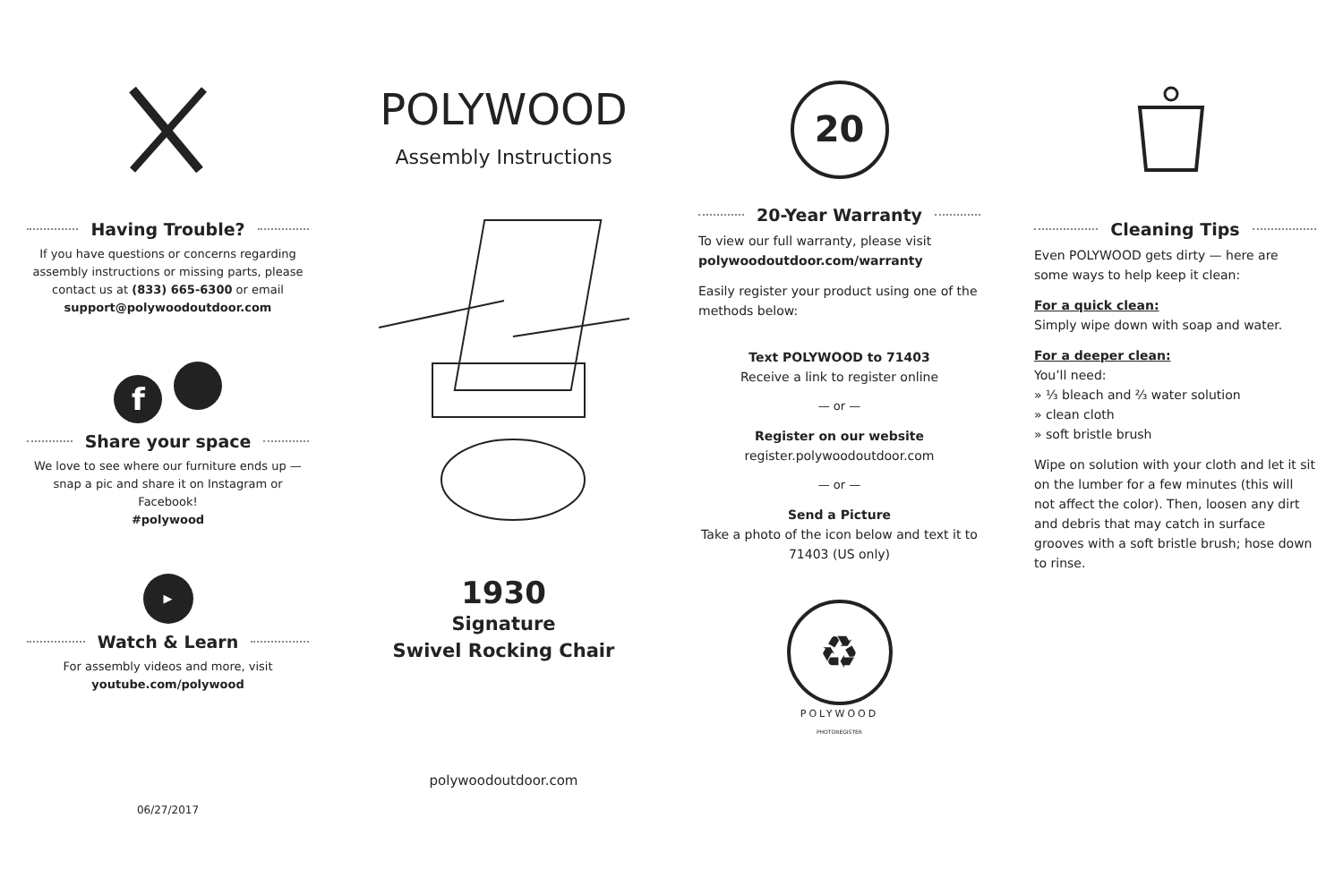Having Trouble?
If you have questions or concerns regarding assembly instructions or missing parts, please contact us at (833) 665-6300 or email support@polywoodoutdoor.com
f
Share your space
We love to see where our furniture ends up — snap a pic and share it on Instagram or Facebook!
#polywood
▶
Watch & Learn
For assembly videos and more, visit youtube.com/polywood
06/27/2017
POLYWOOD
Assembly Instructions
1930
Signature
Swivel Rocking Chair
polywoodoutdoor.com
20
20-Year Warranty
To view our full warranty, please visit polywoodoutdoor.com/warranty
Easily register your product using one of the methods below:
Text POLYWOOD to 71403
Receive a link to register online
— or —
Register on our website
register.polywoodoutdoor.com
— or —
Send a Picture
Take a photo of the icon below and text it to 71403 (US only)
♻
POLYWOOD
PHOTOREGISTER
Cleaning Tips
Even POLYWOOD gets dirty — here are some ways to help keep it clean:
For a quick clean:
Simply wipe down with soap and water.
For a deeper clean:
You’ll need:
» ⅓ bleach and ⅔ water solution
» clean cloth
» soft bristle brush
Wipe on solution with your cloth and let it sit on the lumber for a few minutes (this will not affect the color). Then, loosen any dirt and debris that may catch in surface grooves with a soft bristle brush; hose down to rinse.